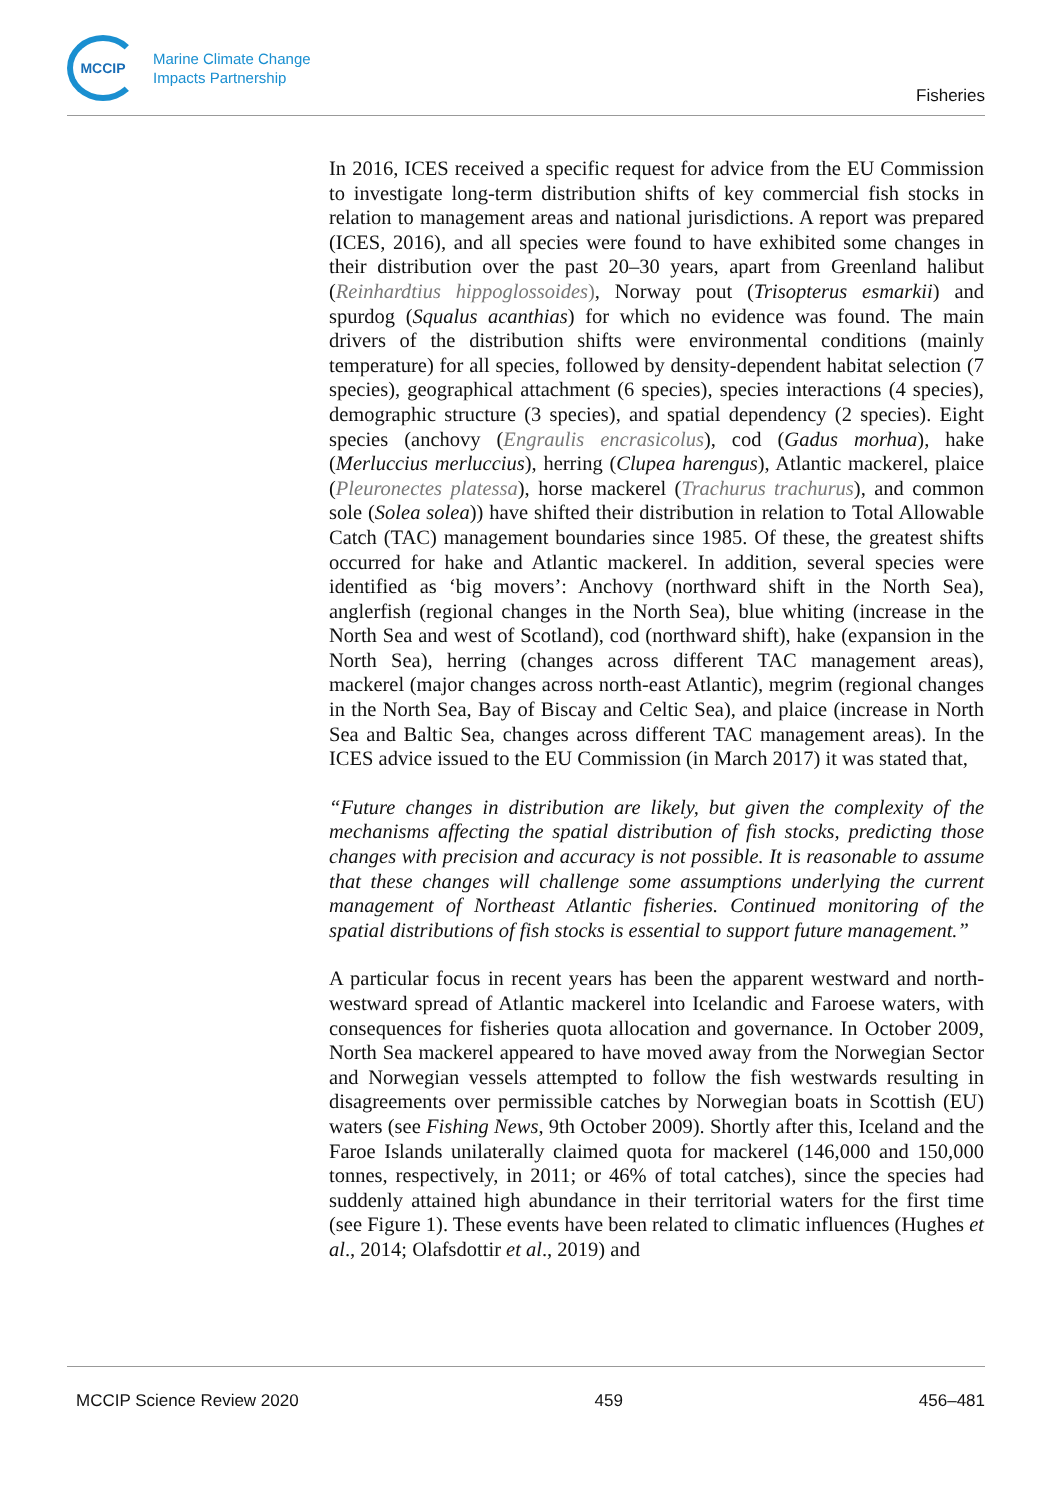MCCIP
Marine Climate Change
Impacts Partnership
Fisheries
In 2016, ICES received a specific request for advice from the EU Commission to investigate long-term distribution shifts of key commercial fish stocks in relation to management areas and national jurisdictions. A report was prepared (ICES, 2016), and all species were found to have exhibited some changes in their distribution over the past 20–30 years, apart from Greenland halibut (Reinhardtius hippoglossoides), Norway pout (Trisopterus esmarkii) and spurdog (Squalus acanthias) for which no evidence was found. The main drivers of the distribution shifts were environmental conditions (mainly temperature) for all species, followed by density-dependent habitat selection (7 species), geographical attachment (6 species), species interactions (4 species), demographic structure (3 species), and spatial dependency (2 species). Eight species (anchovy (Engraulis encrasicolus), cod (Gadus morhua), hake (Merluccius merluccius), herring (Clupea harengus), Atlantic mackerel, plaice (Pleuronectes platessa), horse mackerel (Trachurus trachurus), and common sole (Solea solea)) have shifted their distribution in relation to Total Allowable Catch (TAC) management boundaries since 1985. Of these, the greatest shifts occurred for hake and Atlantic mackerel. In addition, several species were identified as ‘big movers’: Anchovy (northward shift in the North Sea), anglerfish (regional changes in the North Sea), blue whiting (increase in the North Sea and west of Scotland), cod (northward shift), hake (expansion in the North Sea), herring (changes across different TAC management areas), mackerel (major changes across north-east Atlantic), megrim (regional changes in the North Sea, Bay of Biscay and Celtic Sea), and plaice (increase in North Sea and Baltic Sea, changes across different TAC management areas). In the ICES advice issued to the EU Commission (in March 2017) it was stated that,
“Future changes in distribution are likely, but given the complexity of the mechanisms affecting the spatial distribution of fish stocks, predicting those changes with precision and accuracy is not possible. It is reasonable to assume that these changes will challenge some assumptions underlying the current management of Northeast Atlantic fisheries. Continued monitoring of the spatial distributions of fish stocks is essential to support future management.”
A particular focus in recent years has been the apparent westward and north-westward spread of Atlantic mackerel into Icelandic and Faroese waters, with consequences for fisheries quota allocation and governance. In October 2009, North Sea mackerel appeared to have moved away from the Norwegian Sector and Norwegian vessels attempted to follow the fish westwards resulting in disagreements over permissible catches by Norwegian boats in Scottish (EU) waters (see Fishing News, 9th October 2009). Shortly after this, Iceland and the Faroe Islands unilaterally claimed quota for mackerel (146,000 and 150,000 tonnes, respectively, in 2011; or 46% of total catches), since the species had suddenly attained high abundance in their territorial waters for the first time (see Figure 1). These events have been related to climatic influences (Hughes et al., 2014; Olafsdottir et al., 2019) and
MCCIP Science Review 2020 459 456–481